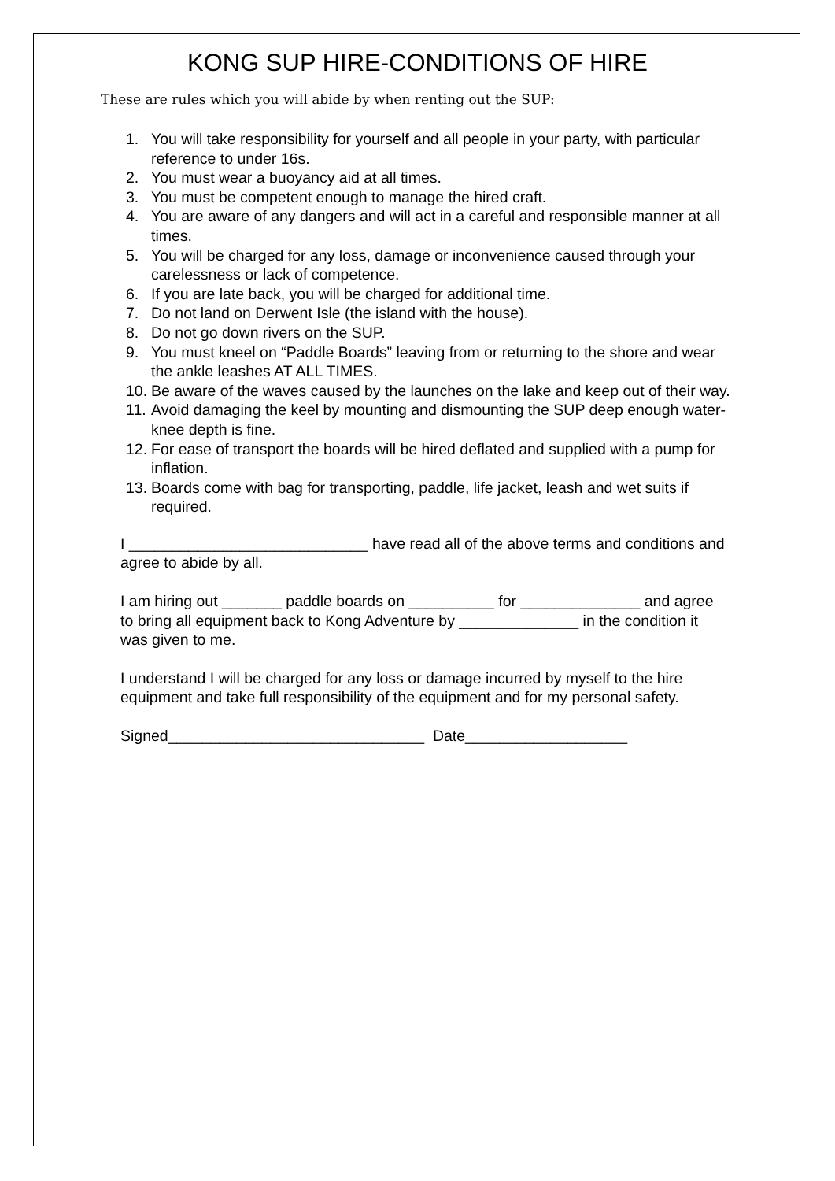KONG SUP HIRE-CONDITIONS OF HIRE
These are rules which you will abide by when renting out the SUP:
1. You will take responsibility for yourself and all people in your party, with particular reference to under 16s.
2. You must wear a buoyancy aid at all times.
3. You must be competent enough to manage the hired craft.
4. You are aware of any dangers and will act in a careful and responsible manner at all times.
5. You will be charged for any loss, damage or inconvenience caused through your carelessness or lack of competence.
6. If you are late back, you will be charged for additional time.
7. Do not land on Derwent Isle (the island with the house).
8. Do not go down rivers on the SUP.
9. You must kneel on “Paddle Boards” leaving from or returning to the shore and wear the ankle leashes AT ALL TIMES.
10. Be aware of the waves caused by the launches on the lake and keep out of their way.
11. Avoid damaging the keel by mounting and dismounting the SUP deep enough water-knee depth is fine.
12. For ease of transport the boards will be hired deflated and supplied with a pump for inflation.
13. Boards come with bag for transporting, paddle, life jacket, leash and wet suits if required.
I ____________________________ have read all of the above terms and conditions and agree to abide by all.
I am hiring out _______ paddle boards on __________ for ______________ and agree to bring all equipment back to Kong Adventure by ______________ in the condition it was given to me.
I understand I will be charged for any loss or damage incurred by myself to the hire equipment and take full responsibility of the equipment and for my personal safety.
Signed______________________________ Date___________________